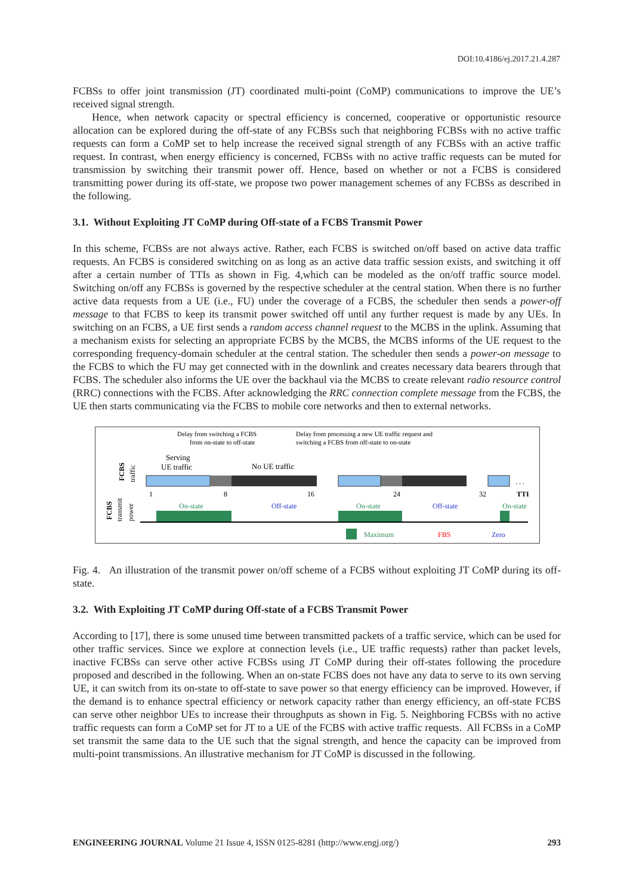DOI:10.4186/ej.2017.21.4.287
FCBSs to offer joint transmission (JT) coordinated multi-point (CoMP) communications to improve the UE’s received signal strength.
Hence, when network capacity or spectral efficiency is concerned, cooperative or opportunistic resource allocation can be explored during the off-state of any FCBSs such that neighboring FCBSs with no active traffic requests can form a CoMP set to help increase the received signal strength of any FCBSs with an active traffic request. In contrast, when energy efficiency is concerned, FCBSs with no active traffic requests can be muted for transmission by switching their transmit power off. Hence, based on whether or not a FCBS is considered transmitting power during its off-state, we propose two power management schemes of any FCBSs as described in the following.
3.1. Without Exploiting JT CoMP during Off-state of a FCBS Transmit Power
In this scheme, FCBSs are not always active. Rather, each FCBS is switched on/off based on active data traffic requests. An FCBS is considered switching on as long as an active data traffic session exists, and switching it off after a certain number of TTIs as shown in Fig. 4,which can be modeled as the on/off traffic source model. Switching on/off any FCBSs is governed by the respective scheduler at the central station. When there is no further active data requests from a UE (i.e., FU) under the coverage of a FCBS, the scheduler then sends a power-off message to that FCBS to keep its transmit power switched off until any further request is made by any UEs. In switching on an FCBS, a UE first sends a random access channel request to the MCBS in the uplink. Assuming that a mechanism exists for selecting an appropriate FCBS by the MCBS, the MCBS informs of the UE request to the corresponding frequency-domain scheduler at the central station. The scheduler then sends a power-on message to the FCBS to which the FU may get connected with in the downlink and creates necessary data bearers through that FCBS. The scheduler also informs the UE over the backhaul via the MCBS to create relevant radio resource control (RRC) connections with the FCBS. After acknowledging the RRC connection complete message from the FCBS, the UE then starts communicating via the FCBS to mobile core networks and then to external networks.
Delay from switching a FCBS
from on-state to off-state
Delay from processing a new UE traffic request and
switching a FCBS from off-state to on-state
Serving
UE traffic
No UE traffic
FCBS
traffic
FCBS
transmit
power
. . .
1
8
16
24
32
TTI
On-state
Off-state
On-state
Off-state
On-state
Maximum
FBS
Zero
Fig. 4. An illustration of the transmit power on/off scheme of a FCBS without exploiting JT CoMP during its off-state.
3.2. With Exploiting JT CoMP during Off-state of a FCBS Transmit Power
According to [17], there is some unused time between transmitted packets of a traffic service, which can be used for other traffic services. Since we explore at connection levels (i.e., UE traffic requests) rather than packet levels, inactive FCBSs can serve other active FCBSs using JT CoMP during their off-states following the procedure proposed and described in the following. When an on-state FCBS does not have any data to serve to its own serving UE, it can switch from its on-state to off-state to save power so that energy efficiency can be improved. However, if the demand is to enhance spectral efficiency or network capacity rather than energy efficiency, an off-state FCBS can serve other neighbor UEs to increase their throughputs as shown in Fig. 5. Neighboring FCBSs with no active traffic requests can form a CoMP set for JT to a UE of the FCBS with active traffic requests. All FCBSs in a CoMP set transmit the same data to the UE such that the signal strength, and hence the capacity can be improved from multi-point transmissions. An illustrative mechanism for JT CoMP is discussed in the following.
ENGINEERING JOURNAL Volume 21 Issue 4, ISSN 0125-8281 (http://www.engj.org/) 293